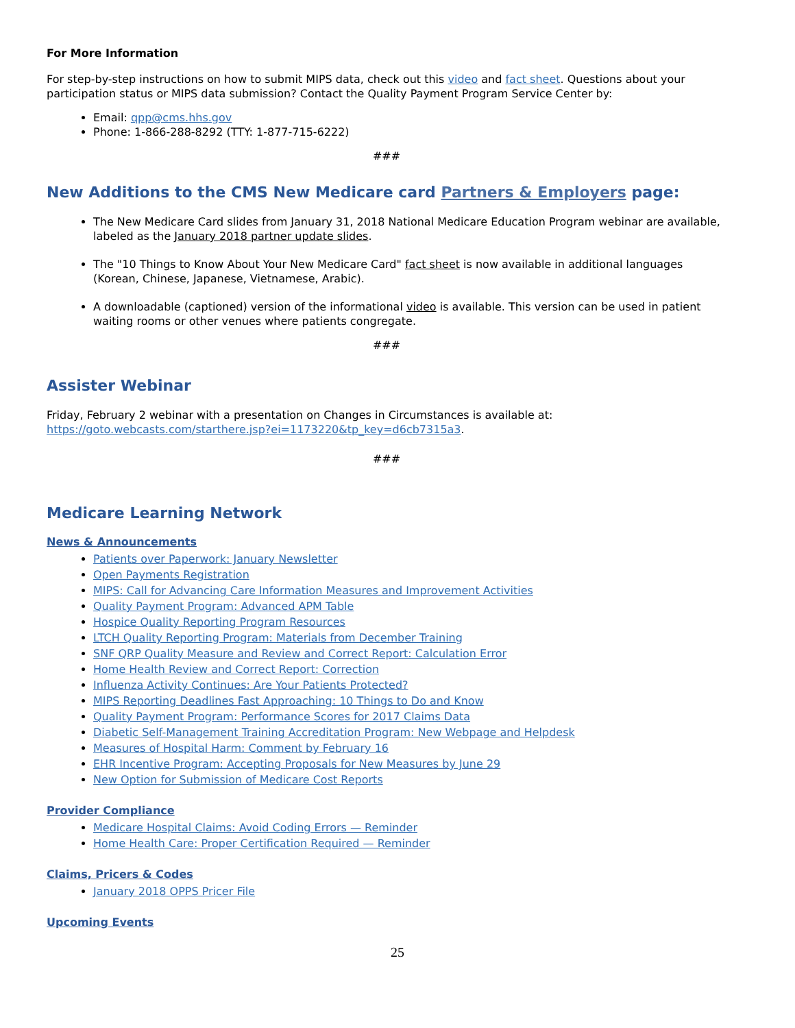For More Information
For step-by-step instructions on how to submit MIPS data, check out this video and fact sheet. Questions about your participation status or MIPS data submission? Contact the Quality Payment Program Service Center by:
Email: qpp@cms.hhs.gov
Phone: 1-866-288-8292 (TTY: 1-877-715-6222)
###
New Additions to the CMS New Medicare card Partners & Employers page:
The New Medicare Card slides from January 31, 2018 National Medicare Education Program webinar are available, labeled as the January 2018 partner update slides.
The "10 Things to Know About Your New Medicare Card" fact sheet is now available in additional languages (Korean, Chinese, Japanese, Vietnamese, Arabic).
A downloadable (captioned) version of the informational video is available. This version can be used in patient waiting rooms or other venues where patients congregate.
###
Assister Webinar
Friday, February 2 webinar with a presentation on Changes in Circumstances is available at: https://goto.webcasts.com/starthere.jsp?ei=1173220&tp_key=d6cb7315a3.
###
Medicare Learning Network
News & Announcements
Patients over Paperwork: January Newsletter
Open Payments Registration
MIPS: Call for Advancing Care Information Measures and Improvement Activities
Quality Payment Program: Advanced APM Table
Hospice Quality Reporting Program Resources
LTCH Quality Reporting Program: Materials from December Training
SNF QRP Quality Measure and Review and Correct Report: Calculation Error
Home Health Review and Correct Report: Correction
Influenza Activity Continues: Are Your Patients Protected?
MIPS Reporting Deadlines Fast Approaching: 10 Things to Do and Know
Quality Payment Program: Performance Scores for 2017 Claims Data
Diabetic Self-Management Training Accreditation Program: New Webpage and Helpdesk
Measures of Hospital Harm: Comment by February 16
EHR Incentive Program: Accepting Proposals for New Measures by June 29
New Option for Submission of Medicare Cost Reports
Provider Compliance
Medicare Hospital Claims: Avoid Coding Errors — Reminder
Home Health Care: Proper Certification Required — Reminder
Claims, Pricers & Codes
January 2018 OPPS Pricer File
Upcoming Events
25